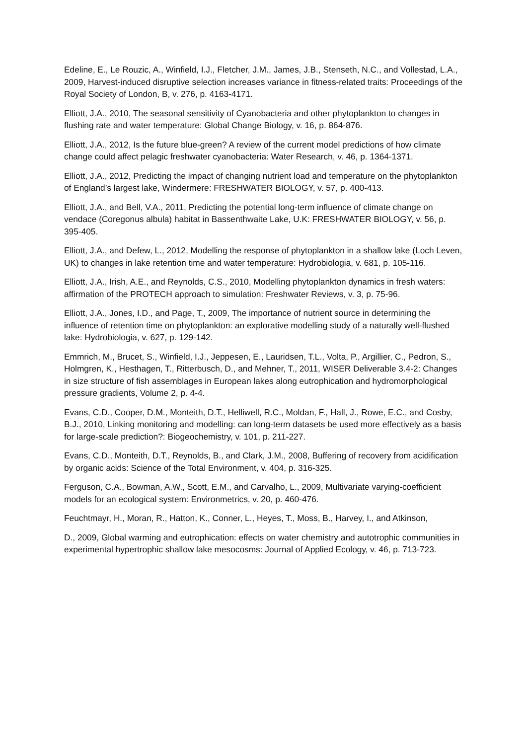Edeline, E., Le Rouzic, A., Winfield, I.J., Fletcher, J.M., James, J.B., Stenseth, N.C., and Vollestad, L.A., 2009, Harvest-induced disruptive selection increases variance in fitness-related traits: Proceedings of the Royal Society of London, B, v. 276, p. 4163-4171.
Elliott, J.A., 2010, The seasonal sensitivity of Cyanobacteria and other phytoplankton to changes in flushing rate and water temperature: Global Change Biology, v. 16, p. 864-876.
Elliott, J.A., 2012, Is the future blue-green? A review of the current model predictions of how climate change could affect pelagic freshwater cyanobacteria: Water Research, v. 46, p. 1364-1371.
Elliott, J.A., 2012, Predicting the impact of changing nutrient load and temperature on the phytoplankton of England’s largest lake, Windermere: FRESHWATER BIOLOGY, v. 57, p. 400-413.
Elliott, J.A., and Bell, V.A., 2011, Predicting the potential long-term influence of climate change on vendace (Coregonus albula) habitat in Bassenthwaite Lake, U.K: FRESHWATER BIOLOGY, v. 56, p. 395-405.
Elliott, J.A., and Defew, L., 2012, Modelling the response of phytoplankton in a shallow lake (Loch Leven, UK) to changes in lake retention time and water temperature: Hydrobiologia, v. 681, p. 105-116.
Elliott, J.A., Irish, A.E., and Reynolds, C.S., 2010, Modelling phytoplankton dynamics in fresh waters: affirmation of the PROTECH approach to simulation: Freshwater Reviews, v. 3, p. 75-96.
Elliott, J.A., Jones, I.D., and Page, T., 2009, The importance of nutrient source in determining the influence of retention time on phytoplankton: an explorative modelling study of a naturally well-flushed lake: Hydrobiologia, v. 627, p. 129-142.
Emmrich, M., Brucet, S., Winfield, I.J., Jeppesen, E., Lauridsen, T.L., Volta, P., Argillier, C., Pedron, S., Holmgren, K., Hesthagen, T., Ritterbusch, D., and Mehner, T., 2011, WISER Deliverable 3.4-2: Changes in size structure of fish assemblages in European lakes along eutrophication and hydromorphological pressure gradients, Volume 2, p. 4-4.
Evans, C.D., Cooper, D.M., Monteith, D.T., Helliwell, R.C., Moldan, F., Hall, J., Rowe, E.C., and Cosby, B.J., 2010, Linking monitoring and modelling: can long-term datasets be used more effectively as a basis for large-scale prediction?: Biogeochemistry, v. 101, p. 211-227.
Evans, C.D., Monteith, D.T., Reynolds, B., and Clark, J.M., 2008, Buffering of recovery from acidification by organic acids: Science of the Total Environment, v. 404, p. 316-325.
Ferguson, C.A., Bowman, A.W., Scott, E.M., and Carvalho, L., 2009, Multivariate varying-coefficient models for an ecological system: Environmetrics, v. 20, p. 460-476.
Feuchtmayr, H., Moran, R., Hatton, K., Conner, L., Heyes, T., Moss, B., Harvey, I., and Atkinson,
D., 2009, Global warming and eutrophication: effects on water chemistry and autotrophic communities in experimental hypertrophic shallow lake mesocosms: Journal of Applied Ecology, v. 46, p. 713-723.